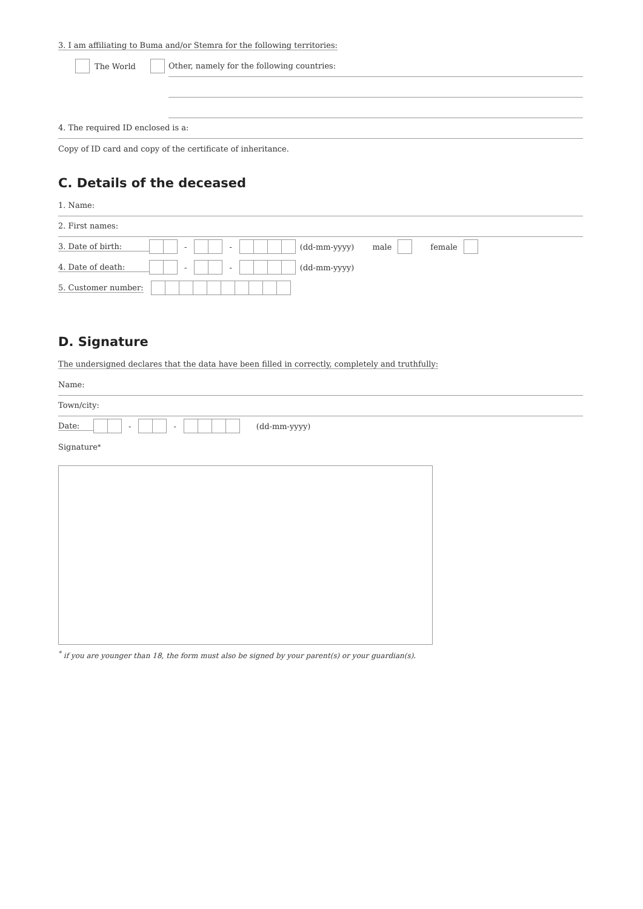3. I am affiliating to Buma and/or Stemra for the following territories:
The World Other, namely for the following countries:
4. The required ID enclosed is a:
Copy of ID card and copy of the certificate of inheritance.
C. Details of the deceased
1. Name:
2. First names:
3. Date of birth: - - (dd-mm-yyyy) male female
4. Date of death: - - (dd-mm-yyyy)
5. Customer number:
D. Signature
The undersigned declares that the data have been filled in correctly, completely and truthfully:
Name:
Town/city:
Date: - - (dd-mm-yyyy)
Signature<sup>*</sup>
<sup>*</sup> if you are younger than 18, the form must also be signed by your parent(s) or your guardian(s).